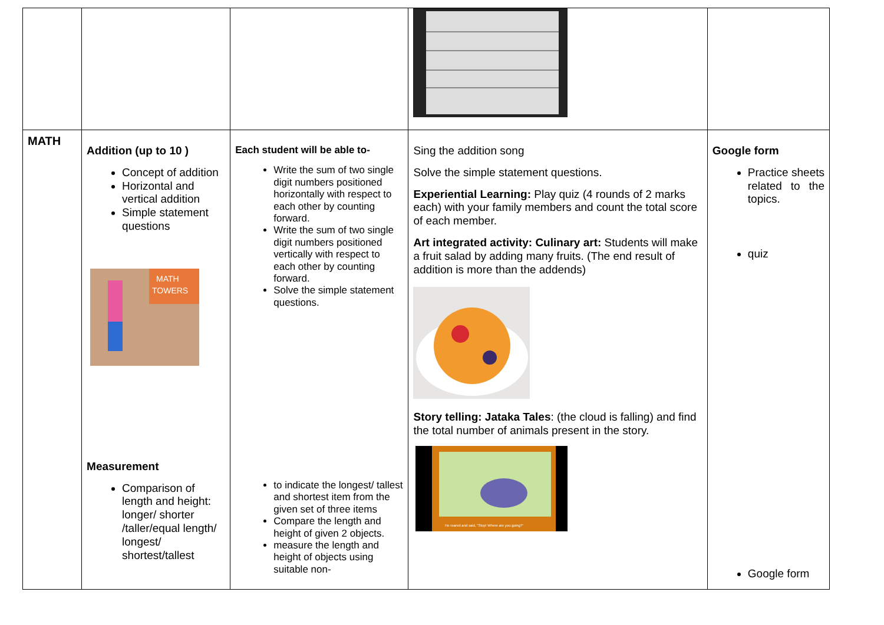| MATH | Addition (up to 10 ) Concept of addition Horizontal and vertical addition Simple statement questions MATH TOWERS Measurement Comparison of length and height: longer/ shorter /taller/equal length/ longest/ shortest/tallest | Each student will be able to- Write the sum of two single digit numbers positioned horizontally with respect to each other by counting forward. Write the sum of two single digit numbers positioned vertically with respect to each other by counting forward. Solve the simple statement questions. to indicate the longest/ tallest and shortest item from the given set of three items Compare the length and height of given 2 objects. measure the length and height of objects using suitable non- | Sing the addition song Solve the simple statement questions. Experiential Learning: Play quiz (4 rounds of 2 marks each) with your family members and count the total score of each member. Art integrated activity: Culinary art: Students will make a fruit salad by adding many fruits. (The end result of addition is more than the addends) Story telling: Jataka Tales : (the cloud is falling) and find the total number of animals present in the story. He roared and said, "Stop! Where are you going?" | Google form Practice sheets related to the topics. quiz Google form |